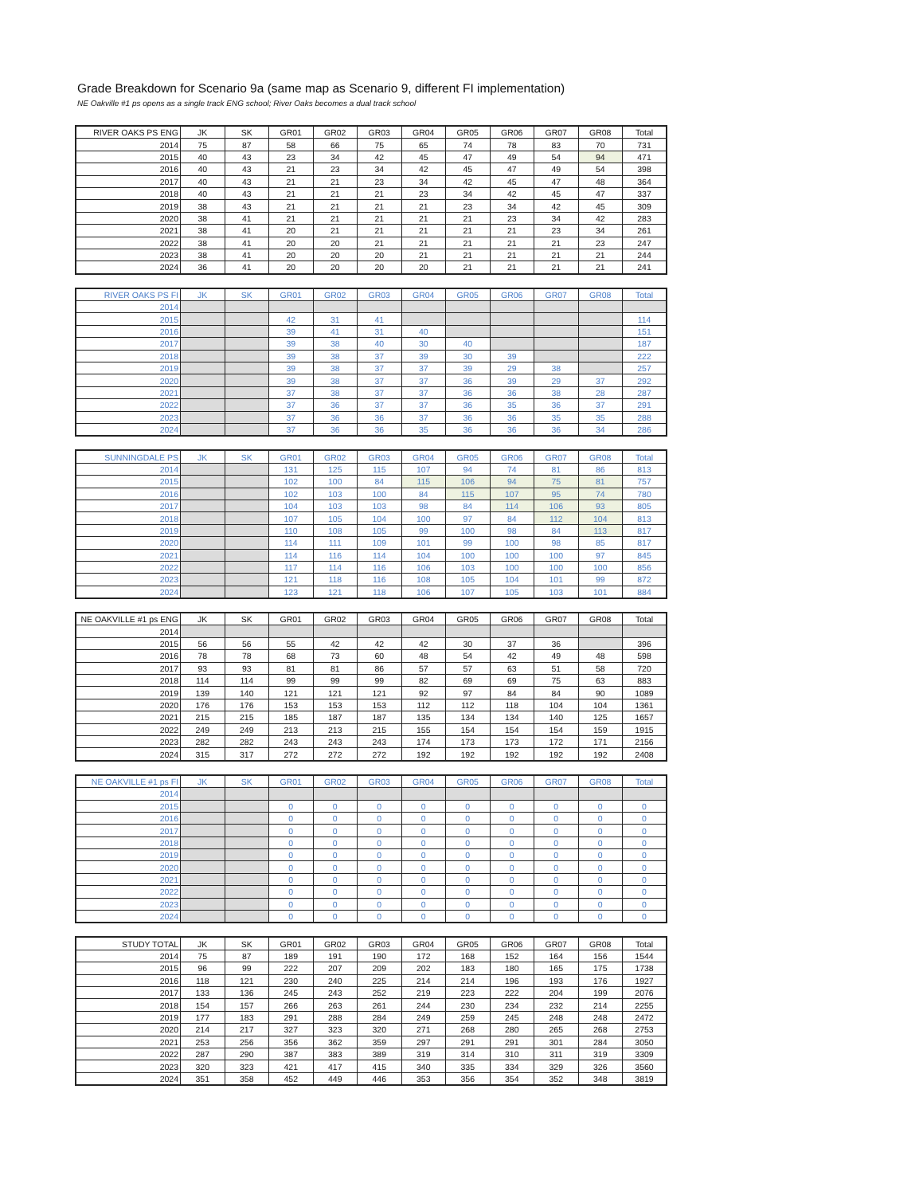Grade Breakdown for Scenario 9a (same map as Scenario 9, different FI implementation)
NE Oakville #1 ps opens as a single track ENG school; River Oaks becomes a dual track school
| RIVER OAKS PS ENG | JK | SK | GR01 | GR02 | GR03 | GR04 | GR05 | GR06 | GR07 | GR08 | Total |
| --- | --- | --- | --- | --- | --- | --- | --- | --- | --- | --- | --- |
| 2014 | 75 | 87 | 58 | 66 | 75 | 65 | 74 | 78 | 83 | 70 | 731 |
| 2015 | 40 | 43 | 23 | 34 | 42 | 45 | 47 | 49 | 54 | 94 | 471 |
| 2016 | 40 | 43 | 21 | 23 | 34 | 42 | 45 | 47 | 49 | 54 | 398 |
| 2017 | 40 | 43 | 21 | 21 | 23 | 34 | 42 | 45 | 47 | 48 | 364 |
| 2018 | 40 | 43 | 21 | 21 | 21 | 23 | 34 | 42 | 45 | 47 | 337 |
| 2019 | 38 | 43 | 21 | 21 | 21 | 21 | 23 | 34 | 42 | 45 | 309 |
| 2020 | 38 | 41 | 21 | 21 | 21 | 21 | 21 | 23 | 34 | 42 | 283 |
| 2021 | 38 | 41 | 20 | 21 | 21 | 21 | 21 | 21 | 23 | 34 | 261 |
| 2022 | 38 | 41 | 20 | 20 | 21 | 21 | 21 | 21 | 21 | 23 | 247 |
| 2023 | 38 | 41 | 20 | 20 | 20 | 21 | 21 | 21 | 21 | 21 | 244 |
| 2024 | 36 | 41 | 20 | 20 | 20 | 20 | 21 | 21 | 21 | 21 | 241 |
| RIVER OAKS PS FI | JK | SK | GR01 | GR02 | GR03 | GR04 | GR05 | GR06 | GR07 | GR08 | Total |
| --- | --- | --- | --- | --- | --- | --- | --- | --- | --- | --- | --- |
| 2014 | | | | | | | | | | | |
| 2015 | | | 42 | 31 | 41 | | | | | | 114 |
| 2016 | | | 39 | 41 | 31 | 40 | | | | | 151 |
| 2017 | | | 39 | 38 | 40 | 30 | 40 | | | | 187 |
| 2018 | | | 39 | 38 | 37 | 39 | 30 | 39 | | | 222 |
| 2019 | | | 39 | 38 | 37 | 37 | 39 | 29 | 38 | | 257 |
| 2020 | | | 39 | 38 | 37 | 37 | 36 | 39 | 29 | 37 | 292 |
| 2021 | | | 37 | 38 | 37 | 37 | 36 | 36 | 38 | 28 | 287 |
| 2022 | | | 37 | 36 | 37 | 37 | 36 | 35 | 36 | 37 | 291 |
| 2023 | | | 37 | 36 | 36 | 37 | 36 | 36 | 35 | 35 | 288 |
| 2024 | | | 37 | 36 | 36 | 35 | 36 | 36 | 36 | 34 | 286 |
| SUNNINGDALE PS | JK | SK | GR01 | GR02 | GR03 | GR04 | GR05 | GR06 | GR07 | GR08 | Total |
| --- | --- | --- | --- | --- | --- | --- | --- | --- | --- | --- | --- |
| 2014 | | | 131 | 125 | 115 | 107 | 94 | 74 | 81 | 86 | 813 |
| 2015 | | | 102 | 100 | 84 | 115 | 106 | 94 | 75 | 81 | 757 |
| 2016 | | | 102 | 103 | 100 | 84 | 115 | 107 | 95 | 74 | 780 |
| 2017 | | | 104 | 103 | 103 | 98 | 84 | 114 | 106 | 93 | 805 |
| 2018 | | | 107 | 105 | 104 | 100 | 97 | 84 | 112 | 104 | 813 |
| 2019 | | | 110 | 108 | 105 | 99 | 100 | 98 | 84 | 113 | 817 |
| 2020 | | | 114 | 111 | 109 | 101 | 99 | 100 | 98 | 85 | 817 |
| 2021 | | | 114 | 116 | 114 | 104 | 100 | 100 | 100 | 97 | 845 |
| 2022 | | | 117 | 114 | 116 | 106 | 103 | 100 | 100 | 100 | 856 |
| 2023 | | | 121 | 118 | 116 | 108 | 105 | 104 | 101 | 99 | 872 |
| 2024 | | | 123 | 121 | 118 | 106 | 107 | 105 | 103 | 101 | 884 |
| NE OAKVILLE #1 ps ENG | JK | SK | GR01 | GR02 | GR03 | GR04 | GR05 | GR06 | GR07 | GR08 | Total |
| --- | --- | --- | --- | --- | --- | --- | --- | --- | --- | --- | --- |
| 2014 | | | | | | | | | | | |
| 2015 | 56 | 56 | 55 | 42 | 42 | 42 | 30 | 37 | 36 | | 396 |
| 2016 | 78 | 78 | 68 | 73 | 60 | 48 | 54 | 42 | 49 | 48 | 598 |
| 2017 | 93 | 93 | 81 | 81 | 86 | 57 | 57 | 63 | 51 | 58 | 720 |
| 2018 | 114 | 114 | 99 | 99 | 99 | 82 | 69 | 69 | 75 | 63 | 883 |
| 2019 | 139 | 140 | 121 | 121 | 121 | 92 | 97 | 84 | 84 | 90 | 1089 |
| 2020 | 176 | 176 | 153 | 153 | 153 | 112 | 112 | 118 | 104 | 104 | 1361 |
| 2021 | 215 | 215 | 185 | 187 | 187 | 135 | 134 | 134 | 140 | 125 | 1657 |
| 2022 | 249 | 249 | 213 | 213 | 215 | 155 | 154 | 154 | 154 | 159 | 1915 |
| 2023 | 282 | 282 | 243 | 243 | 243 | 174 | 173 | 173 | 172 | 171 | 2156 |
| 2024 | 315 | 317 | 272 | 272 | 272 | 192 | 192 | 192 | 192 | 192 | 2408 |
| NE OAKVILLE #1 ps FI | JK | SK | GR01 | GR02 | GR03 | GR04 | GR05 | GR06 | GR07 | GR08 | Total |
| --- | --- | --- | --- | --- | --- | --- | --- | --- | --- | --- | --- |
| 2014 | | | | | | | | | | | |
| 2015 | | | 0 | 0 | 0 | 0 | 0 | 0 | 0 | 0 | 0 |
| 2016 | | | 0 | 0 | 0 | 0 | 0 | 0 | 0 | 0 | 0 |
| 2017 | | | 0 | 0 | 0 | 0 | 0 | 0 | 0 | 0 | 0 |
| 2018 | | | 0 | 0 | 0 | 0 | 0 | 0 | 0 | 0 | 0 |
| 2019 | | | 0 | 0 | 0 | 0 | 0 | 0 | 0 | 0 | 0 |
| 2020 | | | 0 | 0 | 0 | 0 | 0 | 0 | 0 | 0 | 0 |
| 2021 | | | 0 | 0 | 0 | 0 | 0 | 0 | 0 | 0 | 0 |
| 2022 | | | 0 | 0 | 0 | 0 | 0 | 0 | 0 | 0 | 0 |
| 2023 | | | 0 | 0 | 0 | 0 | 0 | 0 | 0 | 0 | 0 |
| 2024 | | | 0 | 0 | 0 | 0 | 0 | 0 | 0 | 0 | 0 |
| STUDY TOTAL | JK | SK | GR01 | GR02 | GR03 | GR04 | GR05 | GR06 | GR07 | GR08 | Total |
| --- | --- | --- | --- | --- | --- | --- | --- | --- | --- | --- | --- |
| 2014 | 75 | 87 | 189 | 191 | 190 | 172 | 168 | 152 | 164 | 156 | 1544 |
| 2015 | 96 | 99 | 222 | 207 | 209 | 202 | 183 | 180 | 165 | 175 | 1738 |
| 2016 | 118 | 121 | 230 | 240 | 225 | 214 | 214 | 196 | 193 | 176 | 1927 |
| 2017 | 133 | 136 | 245 | 243 | 252 | 219 | 223 | 222 | 204 | 199 | 2076 |
| 2018 | 154 | 157 | 266 | 263 | 261 | 244 | 230 | 234 | 232 | 214 | 2255 |
| 2019 | 177 | 183 | 291 | 288 | 284 | 249 | 259 | 245 | 248 | 248 | 2472 |
| 2020 | 214 | 217 | 327 | 323 | 320 | 271 | 268 | 280 | 265 | 268 | 2753 |
| 2021 | 253 | 256 | 356 | 362 | 359 | 297 | 291 | 291 | 301 | 284 | 3050 |
| 2022 | 287 | 290 | 387 | 383 | 389 | 319 | 314 | 310 | 311 | 319 | 3309 |
| 2023 | 320 | 323 | 421 | 417 | 415 | 340 | 335 | 334 | 329 | 326 | 3560 |
| 2024 | 351 | 358 | 452 | 449 | 446 | 353 | 356 | 354 | 352 | 348 | 3819 |